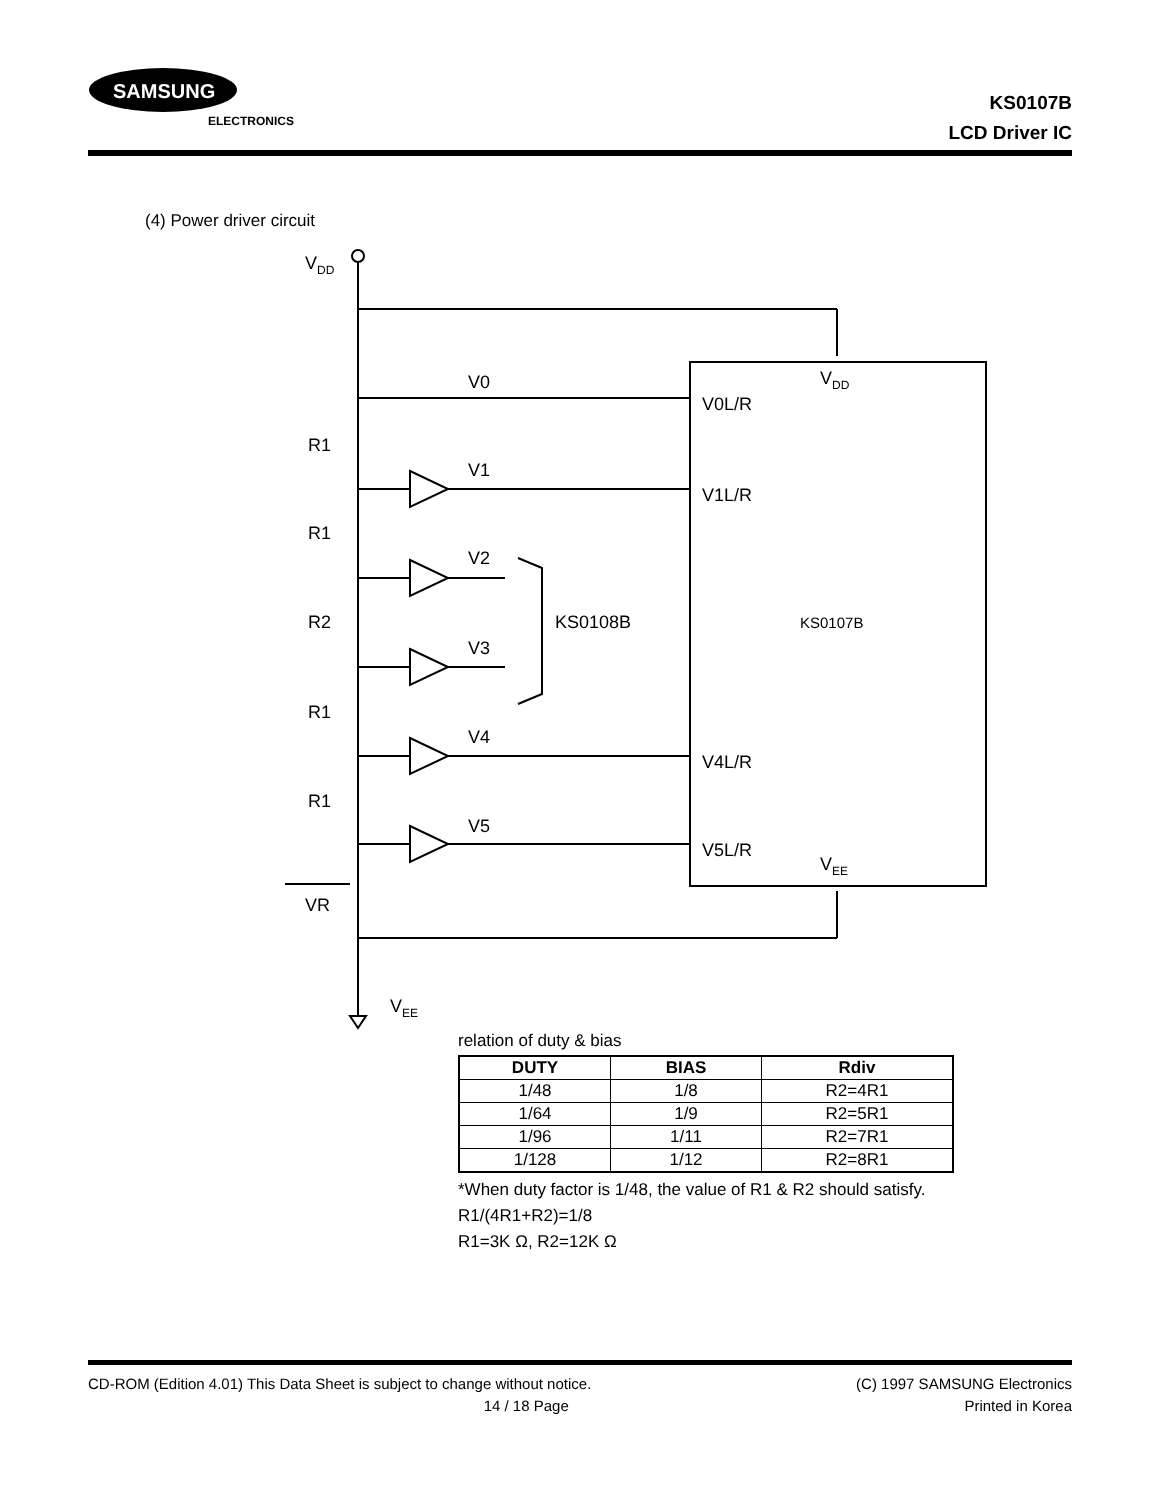SAMSUNG
ELECTRONICS
KS0107B
LCD Driver IC
(4) Power driver circuit
VDD
VDD
V0
V0L/R
R1
V1
V1L/R
R1
V2
R2
KS0108B
KS0107B
V3
R1
V4
V4L/R
R1
V5
V5L/R
VEE
VR
VEE
relation of duty & bias
| DUTY | BIAS | Rdiv |
| --- | --- | --- |
| 1/48 | 1/8 | R2=4R1 |
| 1/64 | 1/9 | R2=5R1 |
| 1/96 | 1/11 | R2=7R1 |
| 1/128 | 1/12 | R2=8R1 |
*When duty factor is 1/48, the value of R1 & R2 should satisfy.
R1/(4R1+R2)=1/8
R1=3K Ω, R2=12K Ω
CD-ROM (Edition 4.01) This Data Sheet is subject to change without notice. (C) 1997 SAMSUNG Electronics
14 / 18 Page Printed in Korea